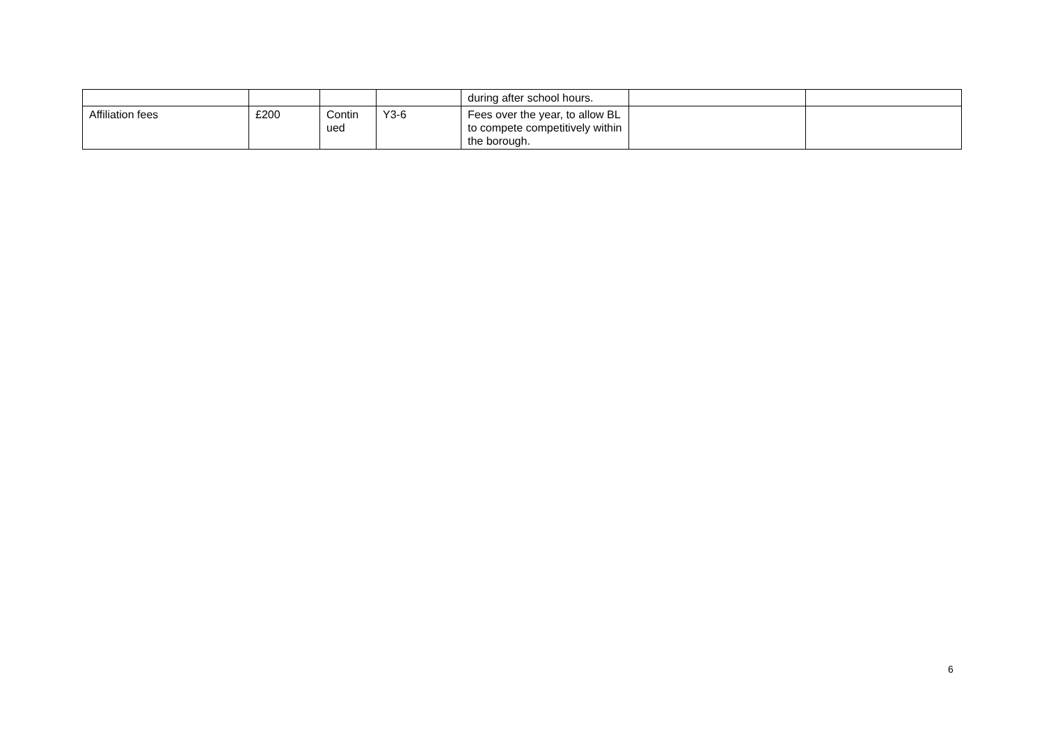| | | | | during after school hours. | | |
| Affiliation fees | £200 | Contin ued | Y3-6 | Fees over the year, to allow BL to compete competitively within the borough. | | |
6